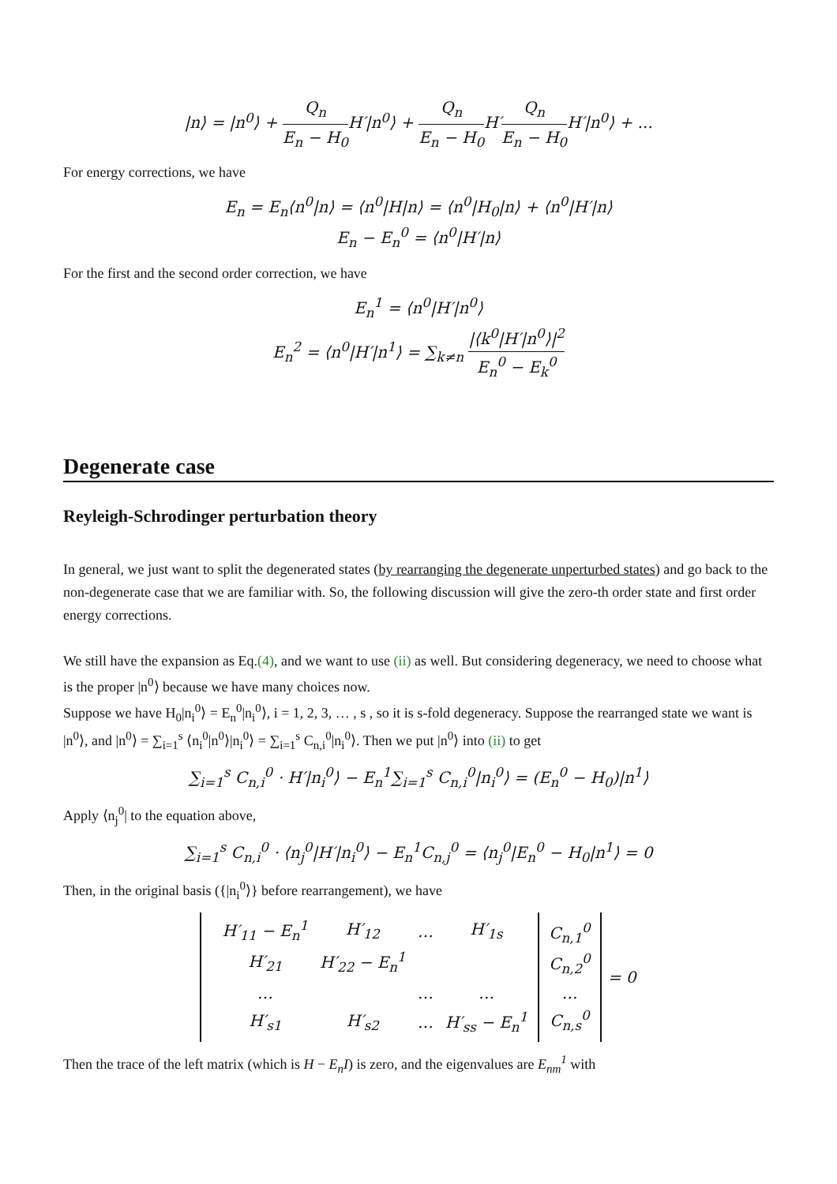|n⟩ = |n<sup>0</sup>⟩ + Q<sub>n</sub> E<sub>n</sub> − H<sub>0</sub> H′|n<sup>0</sup>⟩ + Q<sub>n</sub> E<sub>n</sub> − H<sub>0</sub> H′Q<sub>n</sub> E<sub>n</sub> − H<sub>0</sub> H′|n<sup>0</sup>⟩ + ...
For energy corrections, we have
E<sub>n</sub> = E<sub>n</sub>⟨n<sup>0</sup>|n⟩ = ⟨n<sup>0</sup>|H|n⟩ = ⟨n<sup>0</sup>|H<sub>0</sub>|n⟩ + ⟨n<sup>0</sup>|H′|n⟩
E<sub>n</sub> − E<sub>n</sub><sup>0</sup> = ⟨n<sup>0</sup>|H′|n⟩
For the first and the second order correction, we have
E<sub>n</sub><sup>1</sup> = ⟨n<sup>0</sup>|H′|n<sup>0</sup>⟩
E<sub>n</sub><sup>2</sup> = ⟨n<sup>0</sup>|H′|n<sup>1</sup>⟩ = ∑<sub>k≠n</sub> |⟨k<sup>0</sup>|H′|n<sup>0</sup>⟩|<sup>2</sup> E<sub>n</sub><sup>0</sup> − E<sub>k</sub><sup>0</sup>
Degenerate case
Reyleigh-Schrodinger perturbation theory
In general, we just want to split the degenerated states (by rearranging the degenerate unperturbed states) and go back to the non-degenerate case that we are familiar with. So, the following discussion will give the zero-th order state and first order energy corrections.
We still have the expansion as Eq.(4), and we want to use (ii) as well. But considering degeneracy, we need to choose what is the proper |n<sup>0</sup>⟩ because we have many choices now.
Suppose we have H<sub>0</sub>|n<sub>i</sub><sup>0</sup>⟩ = E<sub>n</sub><sup>0</sup>|n<sub>i</sub><sup>0</sup>⟩, i = 1, 2, 3, … , s , so it is s-fold degeneracy. Suppose the rearranged state we want is |n<sup>0</sup>⟩, and |n<sup>0</sup>⟩ = ∑<sub>i=1</sub><sup>s</sup> ⟨n<sub>i</sub><sup>0</sup>|n<sup>0</sup>⟩|n<sub>i</sub><sup>0</sup>⟩ = ∑<sub>i=1</sub><sup>s</sup> C<sub>n,i</sub><sup>0</sup>|n<sub>i</sub><sup>0</sup>⟩. Then we put |n<sup>0</sup>⟩ into (ii) to get
∑<sub>i=1</sub><sup>s</sup> C<sub>n,i</sub><sup>0</sup> · H′|n<sub>i</sub><sup>0</sup>⟩ − E<sub>n</sub><sup>1</sup>∑<sub>i=1</sub><sup>s</sup> C<sub>n,i</sub><sup>0</sup>|n<sub>i</sub><sup>0</sup>⟩ = (E<sub>n</sub><sup>0</sup> − H<sub>0</sub>)|n<sup>1</sup>⟩
Apply ⟨n<sub>j</sub><sup>0</sup>| to the equation above,
∑<sub>i=1</sub><sup>s</sup> C<sub>n,i</sub><sup>0</sup> · ⟨n<sub>j</sub><sup>0</sup>|H′|n<sub>i</sub><sup>0</sup>⟩ − E<sub>n</sub><sup>1</sup>C<sub>n,j</sub><sup>0</sup> = ⟨n<sub>j</sub><sup>0</sup>|E<sub>n</sub><sup>0</sup> − H<sub>0</sub>|n<sup>1</sup>⟩ = 0
Then, in the original basis ({|n<sub>i</sub><sup>0</sup>⟩} before rearrangement), we have
| / H′<sub>11</sub> − E<sub>n</sub><sup>1</sup> / H′<sub>12</sub> / … / H′<sub>1s</sub> / / H′<sub>21</sub> / H′<sub>22</sub> − E<sub>n</sub><sup>1</sup> / / / / … / / … / … / / H′<sub>s1</sub> / H′<sub>s2</sub> / … / H′<sub>ss</sub> − E<sub>n</sub><sup>1</sup> / | C<sub>n,1</sub><sup>0</sup> C<sub>n,2</sub><sup>0</sup> … C<sub>n,s</sub><sup>0</sup> | = 0 |
Then the trace of the left matrix (which is H − E<sub>n</sub>I) is zero, and the eigenvalues are E<sub>nm</sub><sup>1</sup> with